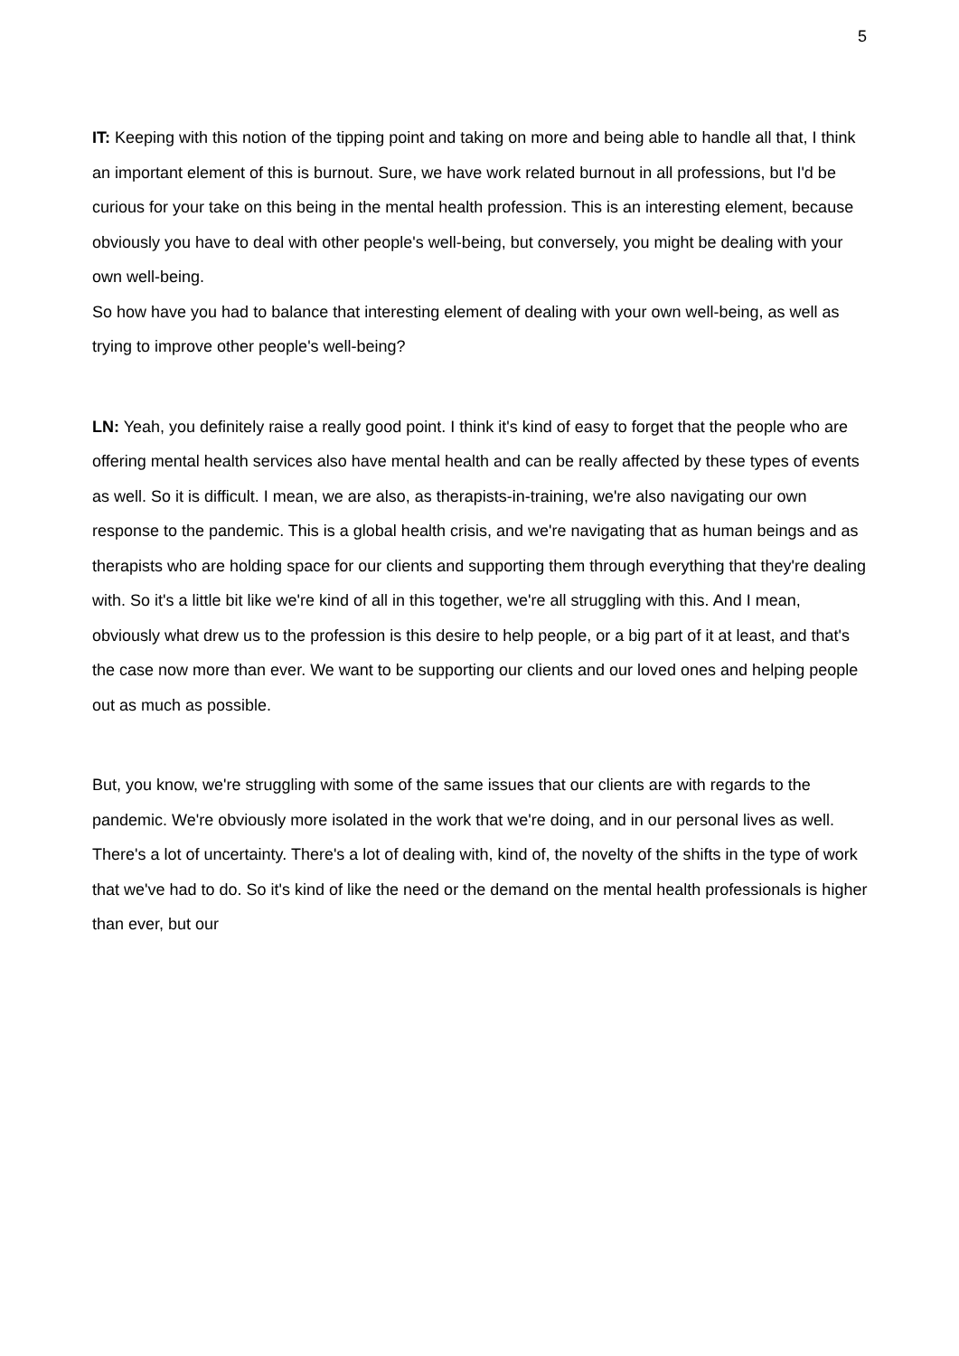5
IT: Keeping with this notion of the tipping point and taking on more and being able to handle all that, I think an important element of this is burnout. Sure, we have work related burnout in all professions, but I'd be curious for your take on this being in the mental health profession. This is an interesting element, because obviously you have to deal with other people's well-being, but conversely, you might be dealing with your own well-being.
So how have you had to balance that interesting element of dealing with your own well-being, as well as trying to improve other people's well-being?
LN: Yeah, you definitely raise a really good point. I think it's kind of easy to forget that the people who are offering mental health services also have mental health and can be really affected by these types of events as well. So it is difficult. I mean, we are also, as therapists-in-training, we're also navigating our own response to the pandemic. This is a global health crisis, and we're navigating that as human beings and as therapists who are holding space for our clients and supporting them through everything that they're dealing with. So it's a little bit like we're kind of all in this together, we're all struggling with this. And I mean, obviously what drew us to the profession is this desire to help people, or a big part of it at least, and that's the case now more than ever. We want to be supporting our clients and our loved ones and helping people out as much as possible.
But, you know, we're struggling with some of the same issues that our clients are with regards to the pandemic. We're obviously more isolated in the work that we're doing, and in our personal lives as well. There's a lot of uncertainty. There's a lot of dealing with, kind of, the novelty of the shifts in the type of work that we've had to do. So it's kind of like the need or the demand on the mental health professionals is higher than ever, but our